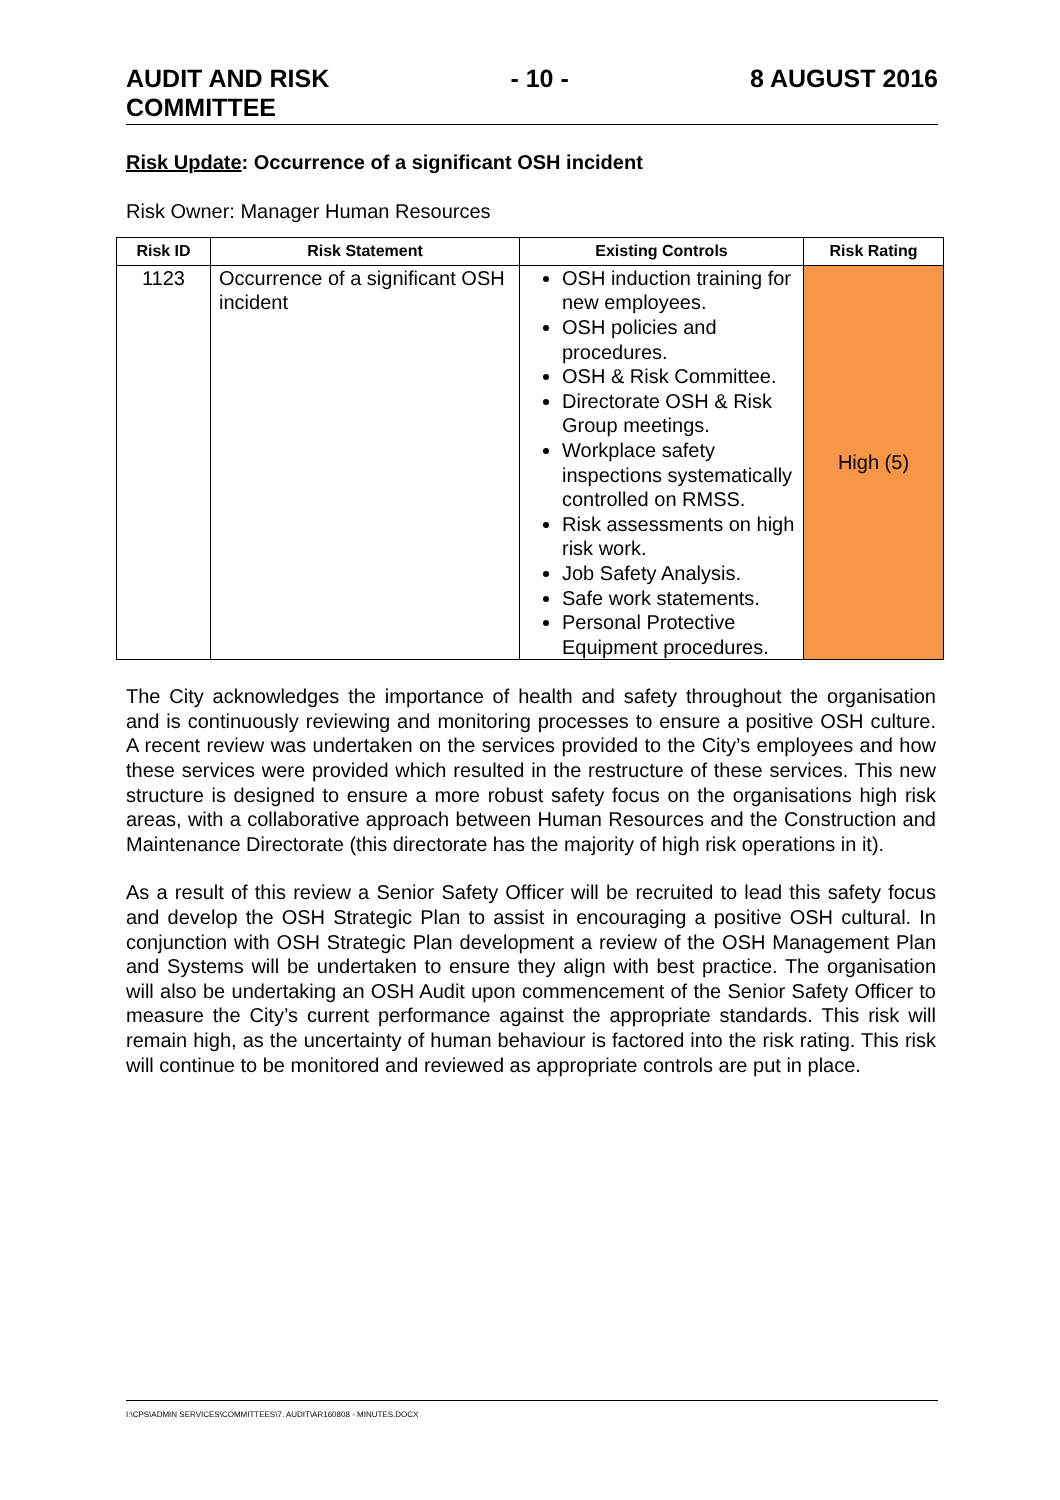AUDIT AND RISK
COMMITTEE
- 10 - 8 AUGUST 2016
Risk Update: Occurrence of a significant OSH incident
Risk Owner: Manager Human Resources
| Risk ID | Risk Statement | Existing Controls | Risk Rating |
| --- | --- | --- | --- |
| 1123 | Occurrence of a significant OSH incident | OSH induction training for new employees. OSH policies and procedures. OSH & Risk Committee. Directorate OSH & Risk Group meetings. Workplace safety inspections systematically controlled on RMSS. Risk assessments on high risk work. Job Safety Analysis. Safe work statements. Personal Protective Equipment procedures. | High (5) |
The City acknowledges the importance of health and safety throughout the organisation and is continuously reviewing and monitoring processes to ensure a positive OSH culture. A recent review was undertaken on the services provided to the City’s employees and how these services were provided which resulted in the restructure of these services. This new structure is designed to ensure a more robust safety focus on the organisations high risk areas, with a collaborative approach between Human Resources and the Construction and Maintenance Directorate (this directorate has the majority of high risk operations in it).
As a result of this review a Senior Safety Officer will be recruited to lead this safety focus and develop the OSH Strategic Plan to assist in encouraging a positive OSH cultural. In conjunction with OSH Strategic Plan development a review of the OSH Management Plan and Systems will be undertaken to ensure they align with best practice. The organisation will also be undertaking an OSH Audit upon commencement of the Senior Safety Officer to measure the City’s current performance against the appropriate standards. This risk will remain high, as the uncertainty of human behaviour is factored into the risk rating. This risk will continue to be monitored and reviewed as appropriate controls are put in place.
I:\CPS\ADMIN SERVICES\COMMITTEES\7. AUDIT\AR160808 - MINUTES.DOCX